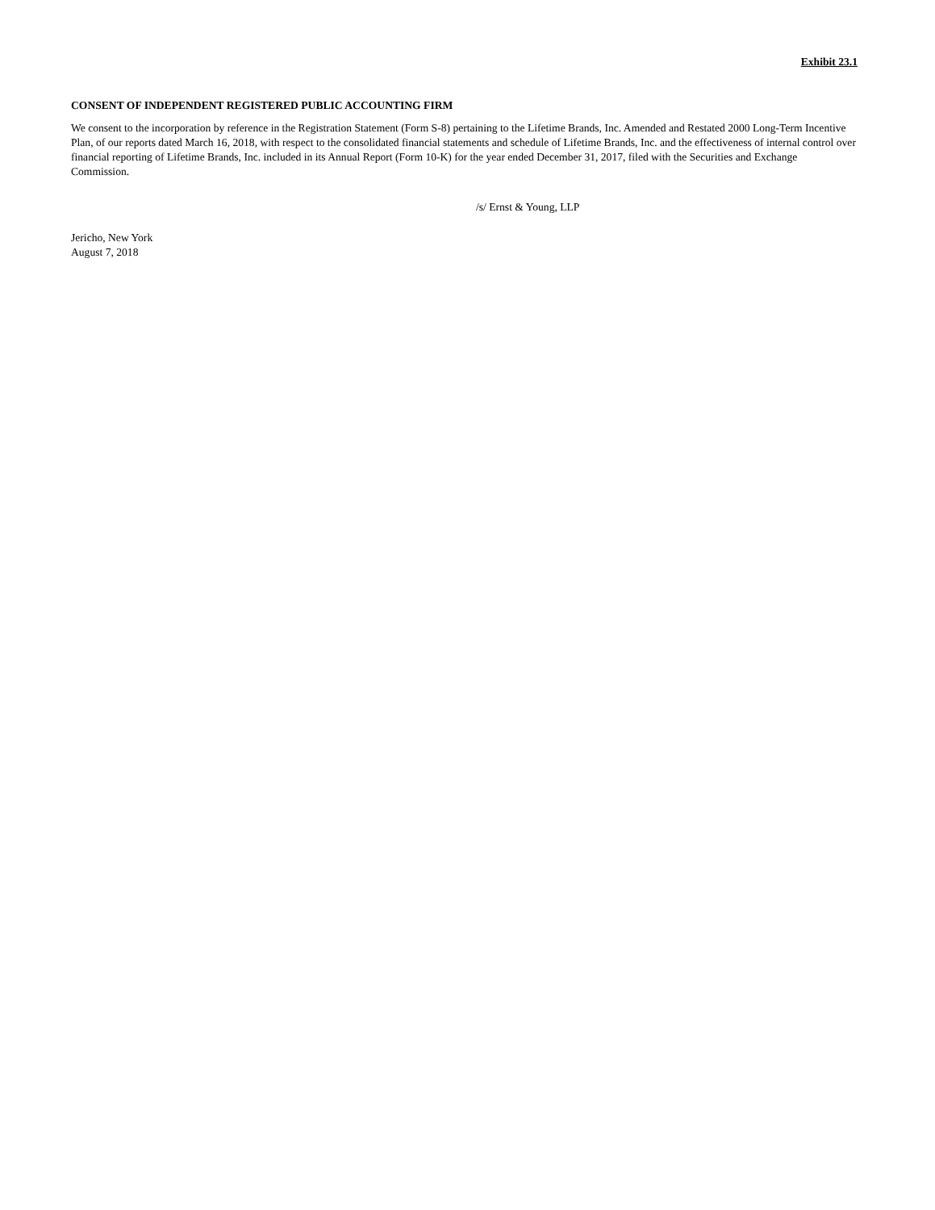Exhibit 23.1
CONSENT OF INDEPENDENT REGISTERED PUBLIC ACCOUNTING FIRM
We consent to the incorporation by reference in the Registration Statement (Form S-8) pertaining to the Lifetime Brands, Inc. Amended and Restated 2000 Long-Term Incentive Plan, of our reports dated March 16, 2018, with respect to the consolidated financial statements and schedule of Lifetime Brands, Inc. and the effectiveness of internal control over financial reporting of Lifetime Brands, Inc. included in its Annual Report (Form 10-K) for the year ended December 31, 2017, filed with the Securities and Exchange Commission.
/s/ Ernst & Young, LLP
Jericho, New York
August 7, 2018